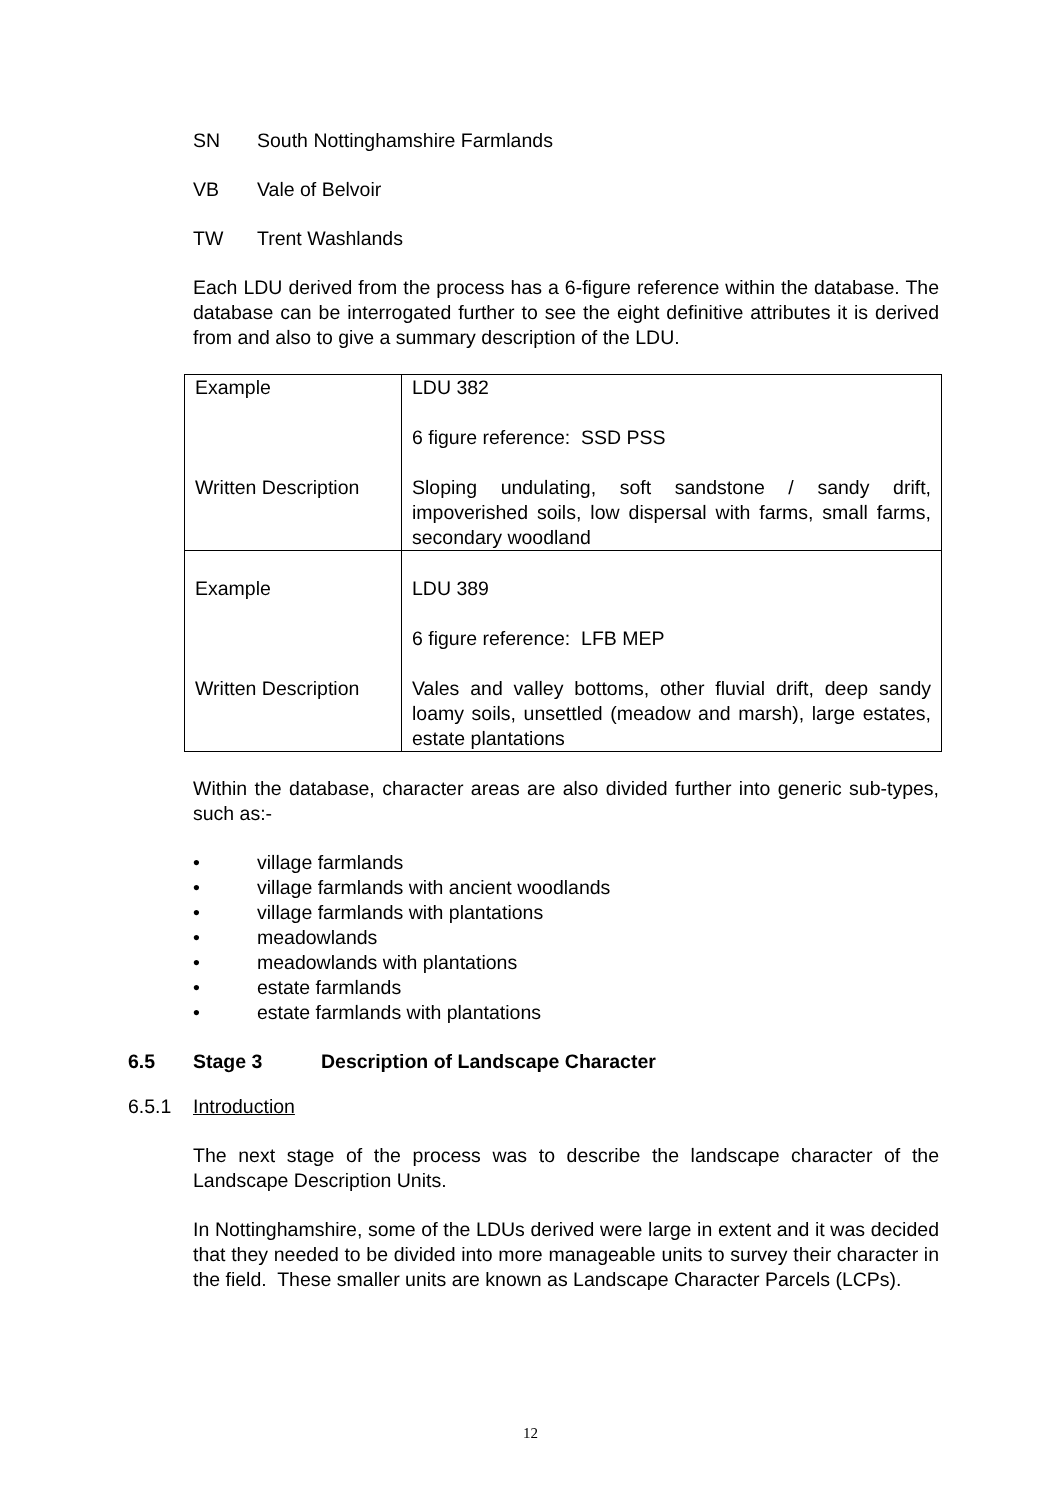SN South Nottinghamshire Farmlands
VB Vale of Belvoir
TW Trent Washlands
Each LDU derived from the process has a 6-figure reference within the database. The database can be interrogated further to see the eight definitive attributes it is derived from and also to give a summary description of the LDU.
| Example Written Description | LDU 382 6 figure reference: SSD PSS Sloping undulating, soft sandstone / sandy drift, impoverished soils, low dispersal with farms, small farms, secondary woodland |
| Example Written Description | LDU 389 6 figure reference: LFB MEP Vales and valley bottoms, other fluvial drift, deep sandy loamy soils, unsettled (meadow and marsh), large estates, estate plantations |
Within the database, character areas are also divided further into generic sub-types, such as:-
• village farmlands
• village farmlands with ancient woodlands
• village farmlands with plantations
• meadowlands
• meadowlands with plantations
• estate farmlands
• estate farmlands with plantations
6.5 Stage 3 Description of Landscape Character
6.5.1 Introduction
The next stage of the process was to describe the landscape character of the Landscape Description Units.
In Nottinghamshire, some of the LDUs derived were large in extent and it was decided that they needed to be divided into more manageable units to survey their character in the field. These smaller units are known as Landscape Character Parcels (LCPs).
12